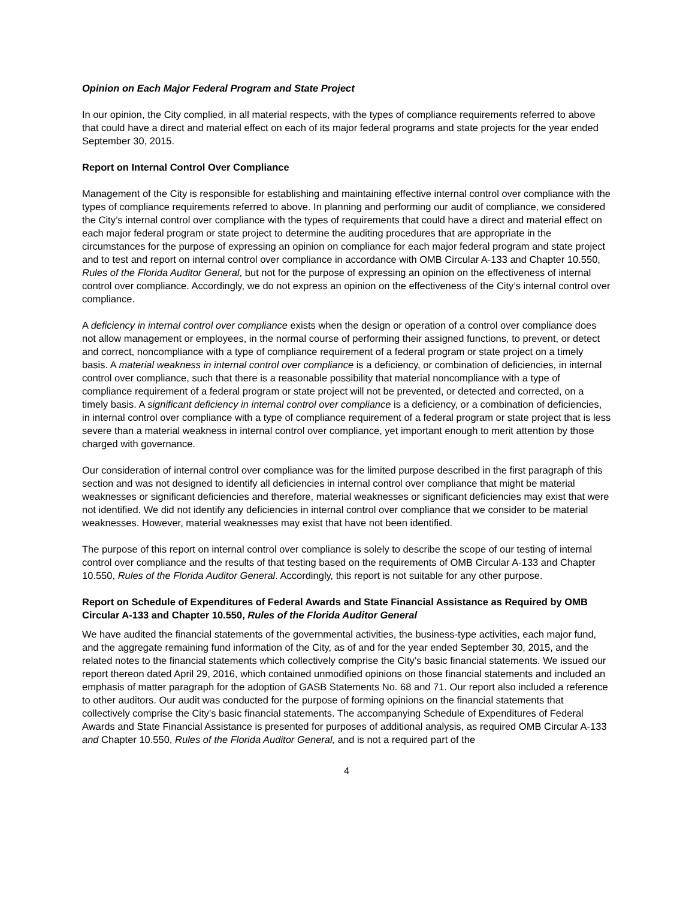Opinion on Each Major Federal Program and State Project
In our opinion, the City complied, in all material respects, with the types of compliance requirements referred to above that could have a direct and material effect on each of its major federal programs and state projects for the year ended September 30, 2015.
Report on Internal Control Over Compliance
Management of the City is responsible for establishing and maintaining effective internal control over compliance with the types of compliance requirements referred to above. In planning and performing our audit of compliance, we considered the City’s internal control over compliance with the types of requirements that could have a direct and material effect on each major federal program or state project to determine the auditing procedures that are appropriate in the circumstances for the purpose of expressing an opinion on compliance for each major federal program and state project and to test and report on internal control over compliance in accordance with OMB Circular A-133 and Chapter 10.550, Rules of the Florida Auditor General, but not for the purpose of expressing an opinion on the effectiveness of internal control over compliance. Accordingly, we do not express an opinion on the effectiveness of the City’s internal control over compliance.
A deficiency in internal control over compliance exists when the design or operation of a control over compliance does not allow management or employees, in the normal course of performing their assigned functions, to prevent, or detect and correct, noncompliance with a type of compliance requirement of a federal program or state project on a timely basis. A material weakness in internal control over compliance is a deficiency, or combination of deficiencies, in internal control over compliance, such that there is a reasonable possibility that material noncompliance with a type of compliance requirement of a federal program or state project will not be prevented, or detected and corrected, on a timely basis. A significant deficiency in internal control over compliance is a deficiency, or a combination of deficiencies, in internal control over compliance with a type of compliance requirement of a federal program or state project that is less severe than a material weakness in internal control over compliance, yet important enough to merit attention by those charged with governance.
Our consideration of internal control over compliance was for the limited purpose described in the first paragraph of this section and was not designed to identify all deficiencies in internal control over compliance that might be material weaknesses or significant deficiencies and therefore, material weaknesses or significant deficiencies may exist that were not identified. We did not identify any deficiencies in internal control over compliance that we consider to be material weaknesses. However, material weaknesses may exist that have not been identified.
The purpose of this report on internal control over compliance is solely to describe the scope of our testing of internal control over compliance and the results of that testing based on the requirements of OMB Circular A-133 and Chapter 10.550, Rules of the Florida Auditor General. Accordingly, this report is not suitable for any other purpose.
Report on Schedule of Expenditures of Federal Awards and State Financial Assistance as Required by OMB Circular A-133 and Chapter 10.550, Rules of the Florida Auditor General
We have audited the financial statements of the governmental activities, the business-type activities, each major fund, and the aggregate remaining fund information of the City, as of and for the year ended September 30, 2015, and the related notes to the financial statements which collectively comprise the City’s basic financial statements. We issued our report thereon dated April 29, 2016, which contained unmodified opinions on those financial statements and included an emphasis of matter paragraph for the adoption of GASB Statements No. 68 and 71. Our report also included a reference to other auditors. Our audit was conducted for the purpose of forming opinions on the financial statements that collectively comprise the City’s basic financial statements. The accompanying Schedule of Expenditures of Federal Awards and State Financial Assistance is presented for purposes of additional analysis, as required OMB Circular A-133 and Chapter 10.550, Rules of the Florida Auditor General, and is not a required part of the
4